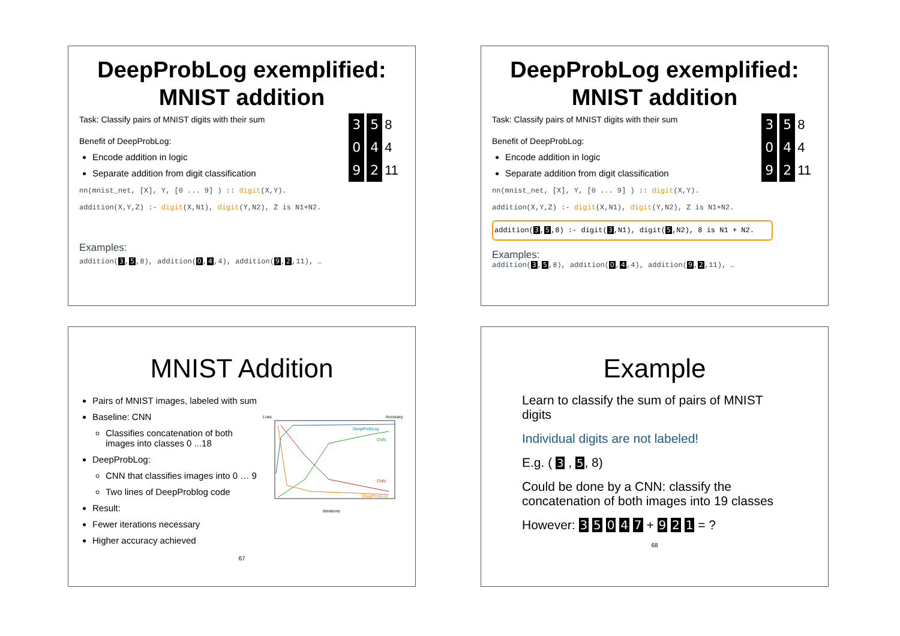DeepProbLog exemplified:
MNIST addition
3 5 8
0 4 4
9 2 11
Task: Classify pairs of MNIST digits with their sum
Benefit of DeepProbLog:
Encode addition in logic
Separate addition from digit classification
nn(mnist_net, [X], Y, [0 ... 9] ) :: digit(X,Y).
addition(X,Y,Z) :- digit(X,N1), digit(Y,N2), Z is N1+N2.
Examples:
addition(3,5,8), addition(0,4,4), addition(9,2,11), …
DeepProbLog exemplified:
MNIST addition
3 5 8
0 4 4
9 2 11
Task: Classify pairs of MNIST digits with their sum
Benefit of DeepProbLog:
Encode addition in logic
Separate addition from digit classification
nn(mnist_net, [X], Y, [0 ... 9] ) :: digit(X,Y).
addition(X,Y,Z) :- digit(X,N1), digit(Y,N2), Z is N1+N2.
addition(3,5,8) :- digit(3,N1), digit(5,N2), 8 is N1 + N2.
Examples:
addition(3,5,8), addition(0,4,4), addition(9,2,11), …
MNIST Addition
Pairs of MNIST images, labeled with sum
Baseline: CNN
Classifies concatenation of both images into classes 0 ...18
DeepProbLog:
CNN that classifies images into 0 … 9
Two lines of DeepProblog code
Result:
Fewer iterations necessary
Higher accuracy achieved
Loss
Accuracy
DeepProbLog
CNN
CNN
DeepProbLog
Iterations
67
Example
Learn to classify the sum of pairs of MNIST digits
Individual digits are not labeled!
E.g. ( 3 , 5, 8)
Could be done by a CNN: classify the concatenation of both images into 19 classes
However: 3 5 0 4 7 + 9 2 1 = ?
68